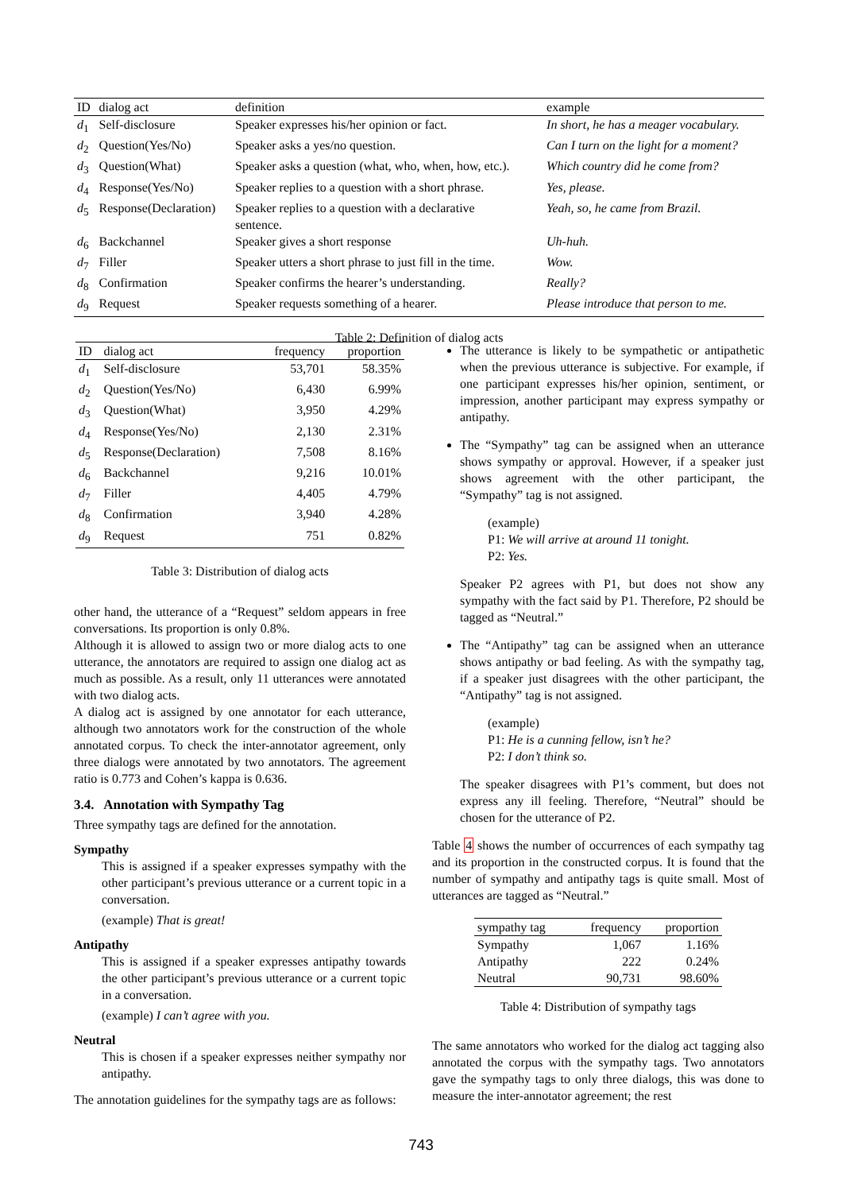| ID | dialog act | definition | example |
| --- | --- | --- | --- |
| d<sub>1</sub> | Self-disclosure | Speaker expresses his/her opinion or fact. | In short, he has a meager vocabulary. |
| d<sub>2</sub> | Question(Yes/No) | Speaker asks a yes/no question. | Can I turn on the light for a moment? |
| d<sub>3</sub> | Question(What) | Speaker asks a question (what, who, when, how, etc.). | Which country did he come from? |
| d<sub>4</sub> | Response(Yes/No) | Speaker replies to a question with a short phrase. | Yes, please. |
| d<sub>5</sub> | Response(Declaration) | Speaker replies to a question with a declarative sentence. | Yeah, so, he came from Brazil. |
| d<sub>6</sub> | Backchannel | Speaker gives a short response | Uh-huh. |
| d<sub>7</sub> | Filler | Speaker utters a short phrase to just fill in the time. | Wow. |
| d<sub>8</sub> | Confirmation | Speaker confirms the hearer’s understanding. | Really? |
| d<sub>9</sub> | Request | Speaker requests something of a hearer. | Please introduce that person to me. |
Table 2: Definition of dialog acts
| ID | dialog act | frequency | proportion |
| --- | --- | --- | --- |
| d<sub>1</sub> | Self-disclosure | 53,701 | 58.35% |
| d<sub>2</sub> | Question(Yes/No) | 6,430 | 6.99% |
| d<sub>3</sub> | Question(What) | 3,950 | 4.29% |
| d<sub>4</sub> | Response(Yes/No) | 2,130 | 2.31% |
| d<sub>5</sub> | Response(Declaration) | 7,508 | 8.16% |
| d<sub>6</sub> | Backchannel | 9,216 | 10.01% |
| d<sub>7</sub> | Filler | 4,405 | 4.79% |
| d<sub>8</sub> | Confirmation | 3,940 | 4.28% |
| d<sub>9</sub> | Request | 751 | 0.82% |
Table 3: Distribution of dialog acts
other hand, the utterance of a “Request” seldom appears in free conversations. Its proportion is only 0.8%.
Although it is allowed to assign two or more dialog acts to one utterance, the annotators are required to assign one dialog act as much as possible. As a result, only 11 utterances were annotated with two dialog acts.
A dialog act is assigned by one annotator for each utterance, although two annotators work for the construction of the whole annotated corpus. To check the inter-annotator agreement, only three dialogs were annotated by two annotators. The agreement ratio is 0.773 and Cohen’s kappa is 0.636.
3.4. Annotation with Sympathy Tag
Three sympathy tags are defined for the annotation.
Sympathy
This is assigned if a speaker expresses sympathy with the other participant’s previous utterance or a current topic in a conversation.
(example) That is great!
Antipathy
This is assigned if a speaker expresses antipathy towards the other participant’s previous utterance or a current topic in a conversation.
(example) I can’t agree with you.
Neutral
This is chosen if a speaker expresses neither sympathy nor antipathy.
The annotation guidelines for the sympathy tags are as follows:
The utterance is likely to be sympathetic or antipathetic when the previous utterance is subjective. For example, if one participant expresses his/her opinion, sentiment, or impression, another participant may express sympathy or antipathy.
The “Sympathy” tag can be assigned when an utterance shows sympathy or approval. However, if a speaker just shows agreement with the other participant, the “Sympathy” tag is not assigned.
(example)
P1: We will arrive at around 11 tonight.
P2: Yes.
Speaker P2 agrees with P1, but does not show any sympathy with the fact said by P1. Therefore, P2 should be tagged as “Neutral.”
The “Antipathy” tag can be assigned when an utterance shows antipathy or bad feeling. As with the sympathy tag, if a speaker just disagrees with the other participant, the “Antipathy” tag is not assigned.
(example)
P1: He is a cunning fellow, isn’t he?
P2: I don’t think so.
The speaker disagrees with P1’s comment, but does not express any ill feeling. Therefore, “Neutral” should be chosen for the utterance of P2.
Table 4 shows the number of occurrences of each sympathy tag and its proportion in the constructed corpus. It is found that the number of sympathy and antipathy tags is quite small. Most of utterances are tagged as “Neutral.”
| sympathy tag | frequency | proportion |
| --- | --- | --- |
| Sympathy | 1,067 | 1.16% |
| Antipathy | 222 | 0.24% |
| Neutral | 90,731 | 98.60% |
Table 4: Distribution of sympathy tags
The same annotators who worked for the dialog act tagging also annotated the corpus with the sympathy tags. Two annotators gave the sympathy tags to only three dialogs, this was done to measure the inter-annotator agreement; the rest
743